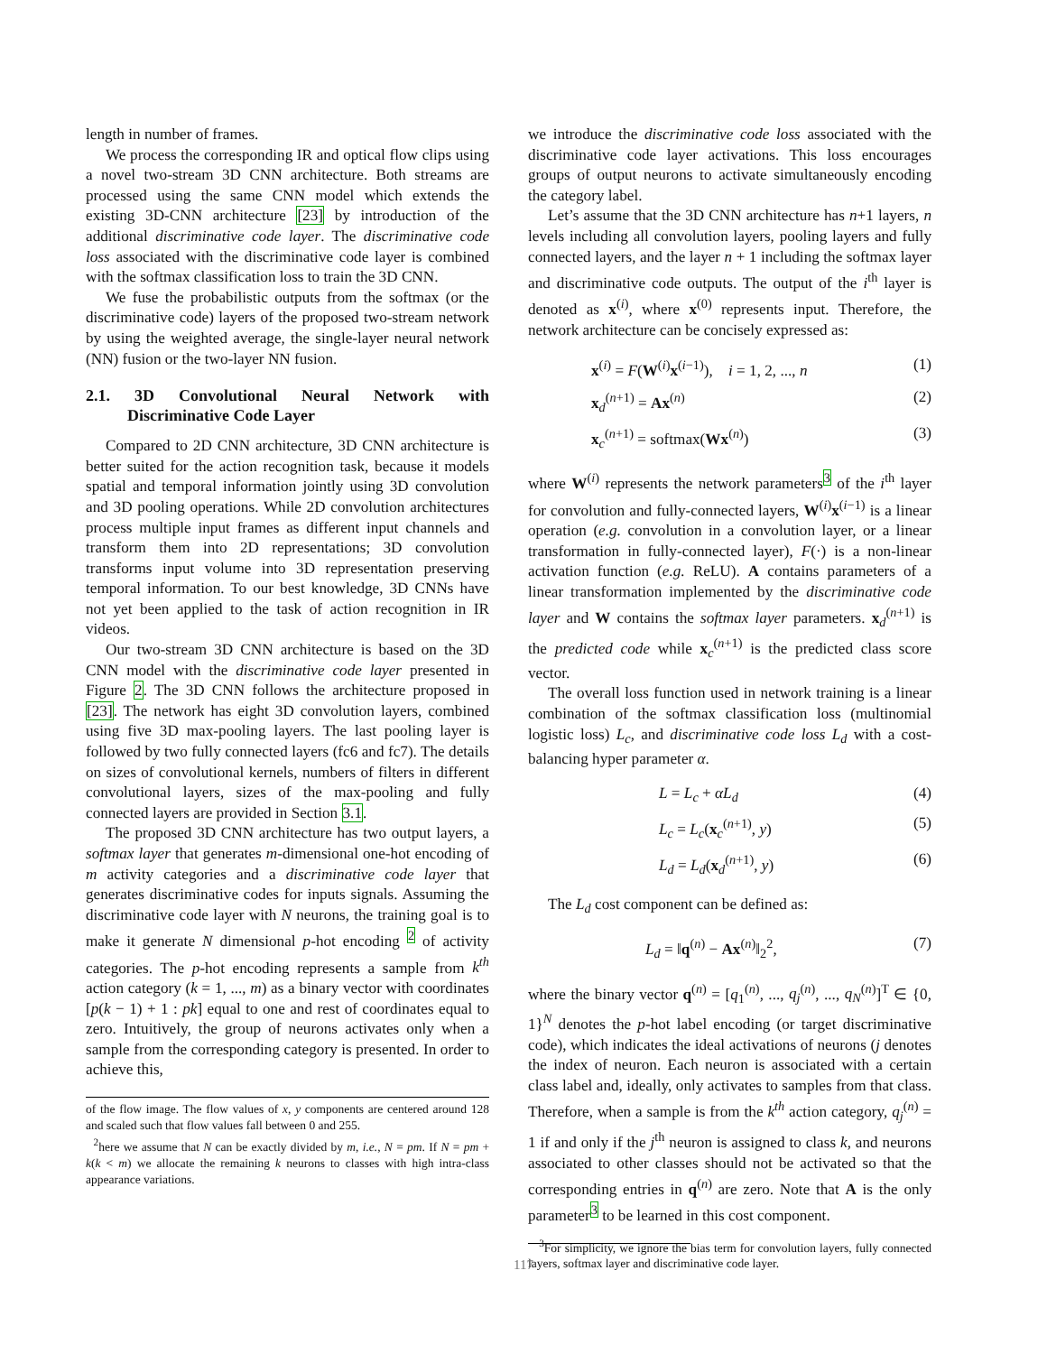length in number of frames.
We process the corresponding IR and optical flow clips using a novel two-stream 3D CNN architecture. Both streams are processed using the same CNN model which extends the existing 3D-CNN architecture [23] by introduction of the additional discriminative code layer. The discriminative code loss associated with the discriminative code layer is combined with the softmax classification loss to train the 3D CNN.
We fuse the probabilistic outputs from the softmax (or the discriminative code) layers of the proposed two-stream network by using the weighted average, the single-layer neural network (NN) fusion or the two-layer NN fusion.
2.1. 3D Convolutional Neural Network with Discriminative Code Layer
Compared to 2D CNN architecture, 3D CNN architecture is better suited for the action recognition task, because it models spatial and temporal information jointly using 3D convolution and 3D pooling operations. While 2D convolution architectures process multiple input frames as different input channels and transform them into 2D representations; 3D convolution transforms input volume into 3D representation preserving temporal information. To our best knowledge, 3D CNNs have not yet been applied to the task of action recognition in IR videos.
Our two-stream 3D CNN architecture is based on the 3D CNN model with the discriminative code layer presented in Figure 2. The 3D CNN follows the architecture proposed in [23]. The network has eight 3D convolution layers, combined using five 3D max-pooling layers. The last pooling layer is followed by two fully connected layers (fc6 and fc7). The details on sizes of convolutional kernels, numbers of filters in different convolutional layers, sizes of the max-pooling and fully connected layers are provided in Section 3.1.
The proposed 3D CNN architecture has two output layers, a softmax layer that generates m-dimensional one-hot encoding of m activity categories and a discriminative code layer that generates discriminative codes for inputs signals. Assuming the discriminative code layer with N neurons, the training goal is to make it generate N dimensional p-hot encoding <sup>2</sup> of activity categories. The p-hot encoding represents a sample from k<sup>th</sup> action category (k = 1, ..., m) as a binary vector with coordinates [p(k − 1) + 1 : pk] equal to one and rest of coordinates equal to zero. Intuitively, the group of neurons activates only when a sample from the corresponding category is presented. In order to achieve this,
of the flow image. The flow values of x, y components are centered around 128 and scaled such that flow values fall between 0 and 255.
<sup>2</sup> here we assume that N can be exactly divided by m, i.e., N = pm. If N = pm + k(k < m) we allocate the remaining k neurons to classes with high intra-class appearance variations.
we introduce the discriminative code loss associated with the discriminative code layer activations. This loss encourages groups of output neurons to activate simultaneously encoding the category label.
Let’s assume that the 3D CNN architecture has n+1 layers, n levels including all convolution layers, pooling layers and fully connected layers, and the layer n + 1 including the softmax layer and discriminative code outputs. The output of the i<sup>th</sup> layer is denoted as x<sup>(i)</sup>, where x<sup>(0)</sup> represents input. Therefore, the network architecture can be concisely expressed as:
x<sup>(i)</sup> = F(W<sup>(i)</sup>x<sup>(i−1)</sup>), i = 1, 2, ..., n (1)
x<sub>d</sub><sup>(n+1)</sup> = Ax<sup>(n)</sup> (2)
x<sub>c</sub><sup>(n+1)</sup> = softmax(Wx<sup>(n)</sup>) (3)
where W<sup>(i)</sup> represents the network parameters<sup>3</sup> of the i<sup>th</sup> layer for convolution and fully-connected layers, W<sup>(i)</sup>x<sup>(i−1)</sup> is a linear operation (e.g. convolution in a convolution layer, or a linear transformation in fully-connected layer), F(·) is a non-linear activation function (e.g. ReLU). A contains parameters of a linear transformation implemented by the discriminative code layer and W contains the softmax layer parameters. x<sub>d</sub><sup>(n+1)</sup> is the predicted code while x<sub>c</sub><sup>(n+1)</sup> is the predicted class score vector.
The overall loss function used in network training is a linear combination of the softmax classification loss (multinomial logistic loss) L<sub>c</sub>, and discriminative code loss L<sub>d</sub> with a cost-balancing hyper parameter α.
L = L<sub>c</sub> + αL<sub>d</sub> (4)
L<sub>c</sub> = L<sub>c</sub>(x<sub>c</sub><sup>(n+1)</sup>, y) (5)
L<sub>d</sub> = L<sub>d</sub>(x<sub>d</sub><sup>(n+1)</sup>, y) (6)
The L<sub>d</sub> cost component can be defined as:
L<sub>d</sub> = ‖q<sup>(n)</sup> − Ax<sup>(n)</sup>‖<sub>2</sub><sup>2</sup>, (7)
where the binary vector q<sup>(n)</sup> = [q<sub>1</sub><sup>(n)</sup>, ..., q<sub>j</sub><sup>(n)</sup>, ..., q<sub>N</sub><sup>(n)</sup>]<sup>T</sup> ∈ {0, 1}<sup>N</sup> denotes the p-hot label encoding (or target discriminative code), which indicates the ideal activations of neurons (j denotes the index of neuron. Each neuron is associated with a certain class label and, ideally, only activates to samples from that class. Therefore, when a sample is from the k<sup>th</sup> action category, q<sub>j</sub><sup>(n)</sup> = 1 if and only if the j<sup>th</sup> neuron is assigned to class k, and neurons associated to other classes should not be activated so that the corresponding entries in q<sup>(n)</sup> are zero. Note that A is the only parameter<sup>3</sup> to be learned in this cost component.
<sup>3</sup> For simplicity, we ignore the bias term for convolution layers, fully connected layers, softmax layer and discriminative code layer.
117